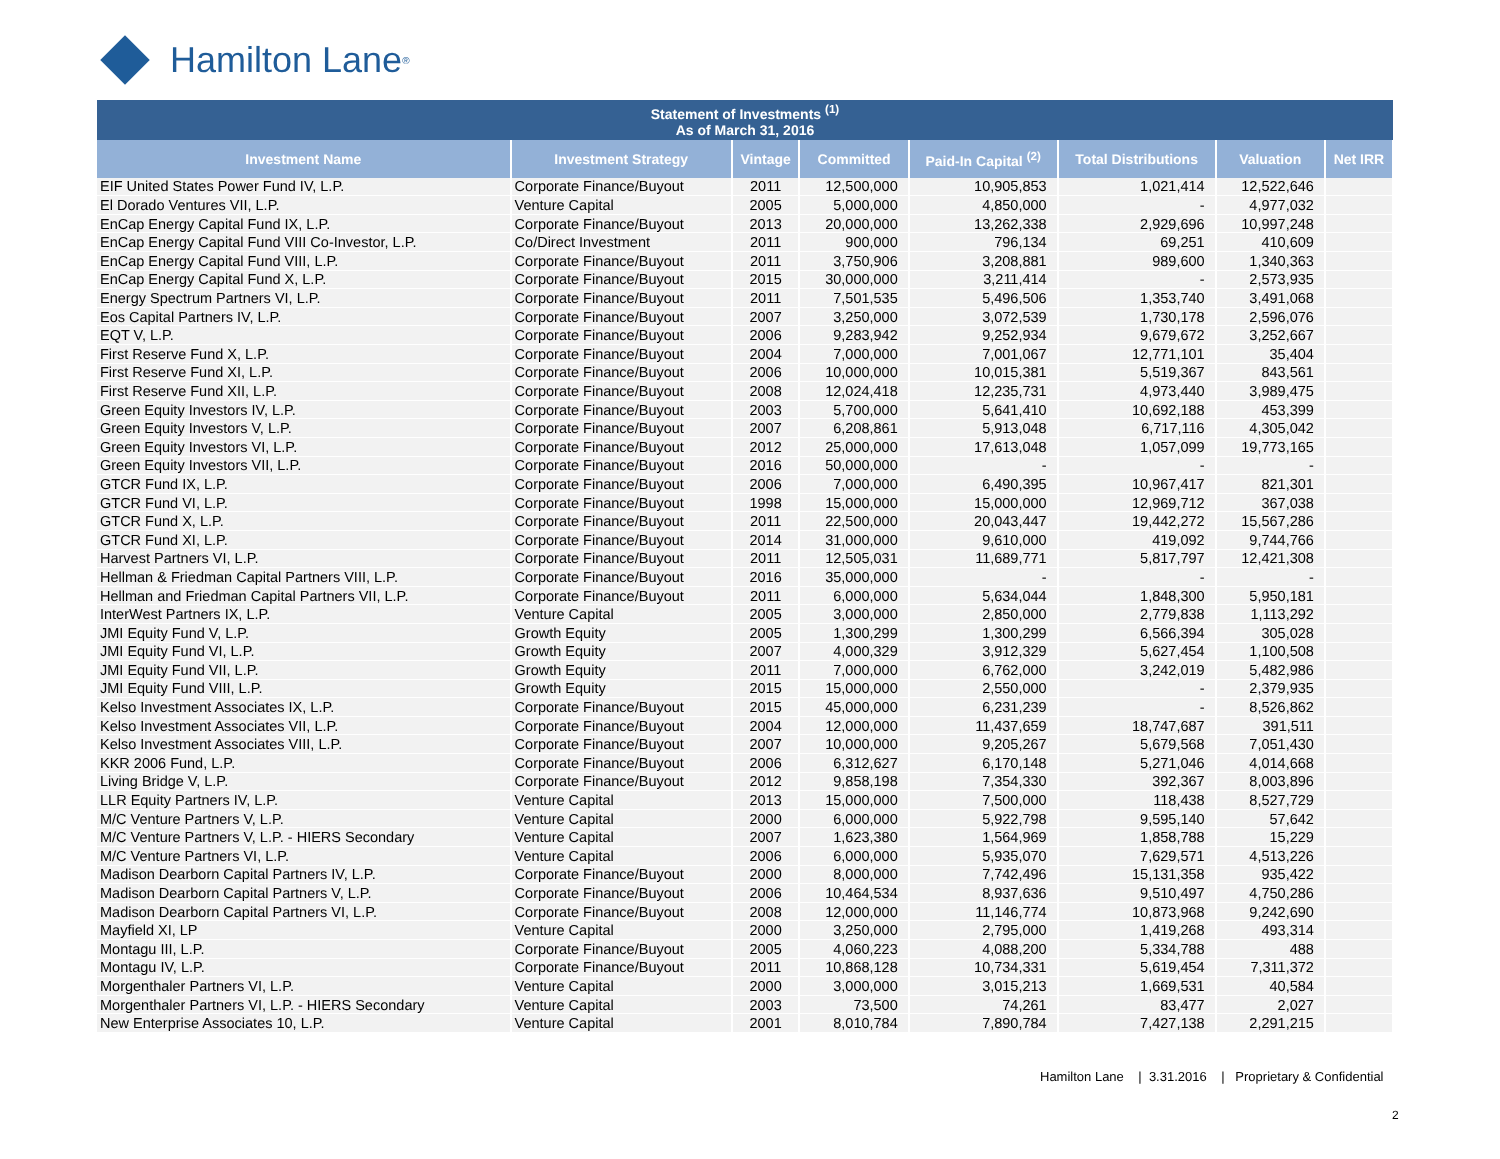Hamilton Lane<sup>®</sup>
| Statement of Investments <sup>(1)</sup> As of March 31, 2016 | | | | | | | |
| --- | --- | --- | --- | --- | --- | --- | --- |
| Investment Name | Investment Strategy | Vintage | Committed | Paid-In Capital <sup>(2)</sup> | Total Distributions | Valuation | Net IRR |
| EIF United States Power Fund IV, L.P. | Corporate Finance/Buyout | 2011 | 12,500,000 | 10,905,853 | 1,021,414 | 12,522,646 | |
| El Dorado Ventures VII, L.P. | Venture Capital | 2005 | 5,000,000 | 4,850,000 | - | 4,977,032 | |
| EnCap Energy Capital Fund IX, L.P. | Corporate Finance/Buyout | 2013 | 20,000,000 | 13,262,338 | 2,929,696 | 10,997,248 | |
| EnCap Energy Capital Fund VIII Co-Investor, L.P. | Co/Direct Investment | 2011 | 900,000 | 796,134 | 69,251 | 410,609 | |
| EnCap Energy Capital Fund VIII, L.P. | Corporate Finance/Buyout | 2011 | 3,750,906 | 3,208,881 | 989,600 | 1,340,363 | |
| EnCap Energy Capital Fund X, L.P. | Corporate Finance/Buyout | 2015 | 30,000,000 | 3,211,414 | - | 2,573,935 | |
| Energy Spectrum Partners VI, L.P. | Corporate Finance/Buyout | 2011 | 7,501,535 | 5,496,506 | 1,353,740 | 3,491,068 | |
| Eos Capital Partners IV, L.P. | Corporate Finance/Buyout | 2007 | 3,250,000 | 3,072,539 | 1,730,178 | 2,596,076 | |
| EQT V, L.P. | Corporate Finance/Buyout | 2006 | 9,283,942 | 9,252,934 | 9,679,672 | 3,252,667 | |
| First Reserve Fund X, L.P. | Corporate Finance/Buyout | 2004 | 7,000,000 | 7,001,067 | 12,771,101 | 35,404 | |
| First Reserve Fund XI, L.P. | Corporate Finance/Buyout | 2006 | 10,000,000 | 10,015,381 | 5,519,367 | 843,561 | |
| First Reserve Fund XII, L.P. | Corporate Finance/Buyout | 2008 | 12,024,418 | 12,235,731 | 4,973,440 | 3,989,475 | |
| Green Equity Investors IV, L.P. | Corporate Finance/Buyout | 2003 | 5,700,000 | 5,641,410 | 10,692,188 | 453,399 | |
| Green Equity Investors V, L.P. | Corporate Finance/Buyout | 2007 | 6,208,861 | 5,913,048 | 6,717,116 | 4,305,042 | |
| Green Equity Investors VI, L.P. | Corporate Finance/Buyout | 2012 | 25,000,000 | 17,613,048 | 1,057,099 | 19,773,165 | |
| Green Equity Investors VII, L.P. | Corporate Finance/Buyout | 2016 | 50,000,000 | - | - | - | |
| GTCR Fund IX, L.P. | Corporate Finance/Buyout | 2006 | 7,000,000 | 6,490,395 | 10,967,417 | 821,301 | |
| GTCR Fund VI, L.P. | Corporate Finance/Buyout | 1998 | 15,000,000 | 15,000,000 | 12,969,712 | 367,038 | |
| GTCR Fund X, L.P. | Corporate Finance/Buyout | 2011 | 22,500,000 | 20,043,447 | 19,442,272 | 15,567,286 | |
| GTCR Fund XI, L.P. | Corporate Finance/Buyout | 2014 | 31,000,000 | 9,610,000 | 419,092 | 9,744,766 | |
| Harvest Partners VI, L.P. | Corporate Finance/Buyout | 2011 | 12,505,031 | 11,689,771 | 5,817,797 | 12,421,308 | |
| Hellman & Friedman Capital Partners VIII, L.P. | Corporate Finance/Buyout | 2016 | 35,000,000 | - | - | - | |
| Hellman and Friedman Capital Partners VII, L.P. | Corporate Finance/Buyout | 2011 | 6,000,000 | 5,634,044 | 1,848,300 | 5,950,181 | |
| InterWest Partners IX, L.P. | Venture Capital | 2005 | 3,000,000 | 2,850,000 | 2,779,838 | 1,113,292 | |
| JMI Equity Fund V, L.P. | Growth Equity | 2005 | 1,300,299 | 1,300,299 | 6,566,394 | 305,028 | |
| JMI Equity Fund VI, L.P. | Growth Equity | 2007 | 4,000,329 | 3,912,329 | 5,627,454 | 1,100,508 | |
| JMI Equity Fund VII, L.P. | Growth Equity | 2011 | 7,000,000 | 6,762,000 | 3,242,019 | 5,482,986 | |
| JMI Equity Fund VIII, L.P. | Growth Equity | 2015 | 15,000,000 | 2,550,000 | - | 2,379,935 | |
| Kelso Investment Associates IX, L.P. | Corporate Finance/Buyout | 2015 | 45,000,000 | 6,231,239 | - | 8,526,862 | |
| Kelso Investment Associates VII, L.P. | Corporate Finance/Buyout | 2004 | 12,000,000 | 11,437,659 | 18,747,687 | 391,511 | |
| Kelso Investment Associates VIII, L.P. | Corporate Finance/Buyout | 2007 | 10,000,000 | 9,205,267 | 5,679,568 | 7,051,430 | |
| KKR 2006 Fund, L.P. | Corporate Finance/Buyout | 2006 | 6,312,627 | 6,170,148 | 5,271,046 | 4,014,668 | |
| Living Bridge V, L.P. | Corporate Finance/Buyout | 2012 | 9,858,198 | 7,354,330 | 392,367 | 8,003,896 | |
| LLR Equity Partners IV, L.P. | Venture Capital | 2013 | 15,000,000 | 7,500,000 | 118,438 | 8,527,729 | |
| M/C Venture Partners V, L.P. | Venture Capital | 2000 | 6,000,000 | 5,922,798 | 9,595,140 | 57,642 | |
| M/C Venture Partners V, L.P. - HIERS Secondary | Venture Capital | 2007 | 1,623,380 | 1,564,969 | 1,858,788 | 15,229 | |
| M/C Venture Partners VI, L.P. | Venture Capital | 2006 | 6,000,000 | 5,935,070 | 7,629,571 | 4,513,226 | |
| Madison Dearborn Capital Partners IV, L.P. | Corporate Finance/Buyout | 2000 | 8,000,000 | 7,742,496 | 15,131,358 | 935,422 | |
| Madison Dearborn Capital Partners V, L.P. | Corporate Finance/Buyout | 2006 | 10,464,534 | 8,937,636 | 9,510,497 | 4,750,286 | |
| Madison Dearborn Capital Partners VI, L.P. | Corporate Finance/Buyout | 2008 | 12,000,000 | 11,146,774 | 10,873,968 | 9,242,690 | |
| Mayfield XI, LP | Venture Capital | 2000 | 3,250,000 | 2,795,000 | 1,419,268 | 493,314 | |
| Montagu III, L.P. | Corporate Finance/Buyout | 2005 | 4,060,223 | 4,088,200 | 5,334,788 | 488 | |
| Montagu IV, L.P. | Corporate Finance/Buyout | 2011 | 10,868,128 | 10,734,331 | 5,619,454 | 7,311,372 | |
| Morgenthaler Partners VI, L.P. | Venture Capital | 2000 | 3,000,000 | 3,015,213 | 1,669,531 | 40,584 | |
| Morgenthaler Partners VI, L.P. - HIERS Secondary | Venture Capital | 2003 | 73,500 | 74,261 | 83,477 | 2,027 | |
| New Enterprise Associates 10, L.P. | Venture Capital | 2001 | 8,010,784 | 7,890,784 | 7,427,138 | 2,291,215 | |
Hamilton Lane | 3.31.2016 | Proprietary & Confidential
2